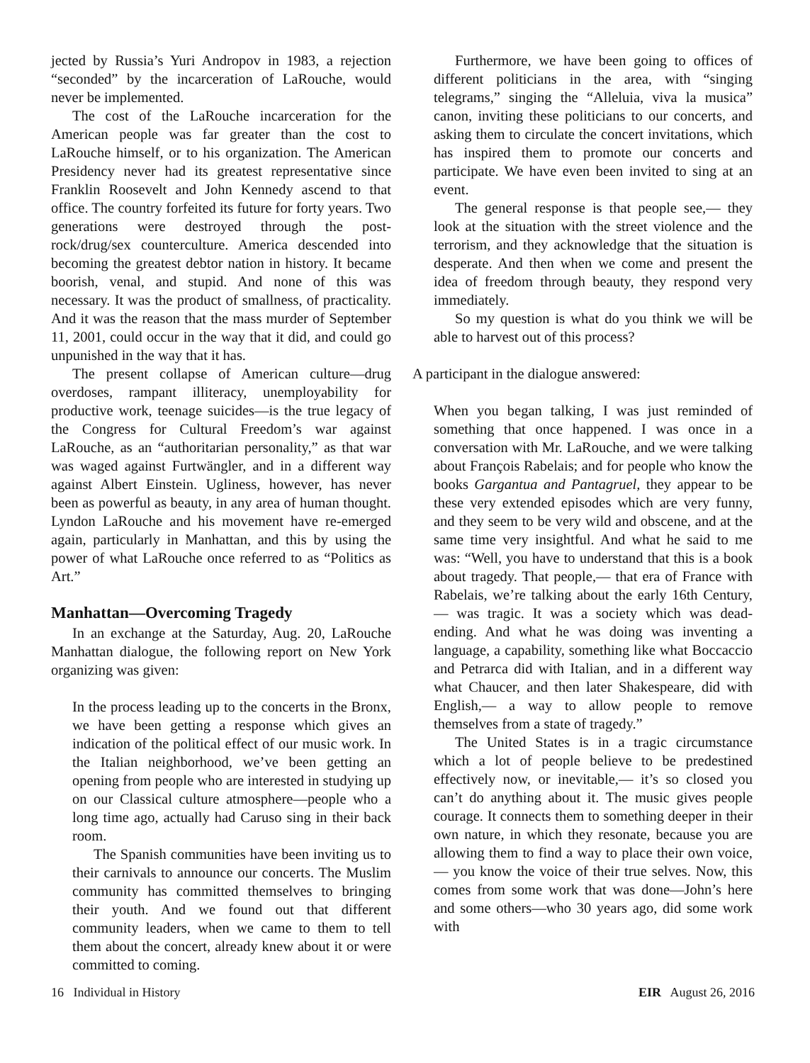jected by Russia’s Yuri Andropov in 1983, a rejection “seconded” by the incarceration of LaRouche, would never be implemented.
The cost of the LaRouche incarceration for the American people was far greater than the cost to LaRouche himself, or to his organization. The American Presidency never had its greatest representative since Franklin Roosevelt and John Kennedy ascend to that office. The country forfeited its future for forty years. Two generations were destroyed through the post-rock/drug/sex counterculture. America descended into becoming the greatest debtor nation in history. It became boorish, venal, and stupid. And none of this was necessary. It was the product of smallness, of practicality. And it was the reason that the mass murder of September 11, 2001, could occur in the way that it did, and could go unpunished in the way that it has.
The present collapse of American culture—drug overdoses, rampant illiteracy, unemployability for productive work, teenage suicides—is the true legacy of the Congress for Cultural Freedom’s war against LaRouche, as an “authoritarian personality,” as that war was waged against Furtwängler, and in a different way against Albert Einstein. Ugliness, however, has never been as powerful as beauty, in any area of human thought. Lyndon LaRouche and his movement have re-emerged again, particularly in Manhattan, and this by using the power of what LaRouche once referred to as “Politics as Art.”
Manhattan—Overcoming Tragedy
In an exchange at the Saturday, Aug. 20, LaRouche Manhattan dialogue, the following report on New York organizing was given:
In the process leading up to the concerts in the Bronx, we have been getting a response which gives an indication of the political effect of our music work. In the Italian neighborhood, we’ve been getting an opening from people who are interested in studying up on our Classical culture atmosphere—people who a long time ago, actually had Caruso sing in their back room.
The Spanish communities have been inviting us to their carnivals to announce our concerts. The Muslim community has committed themselves to bringing their youth. And we found out that different community leaders, when we came to them to tell them about the concert, already knew about it or were committed to coming.
Furthermore, we have been going to offices of different politicians in the area, with “singing telegrams,” singing the “Alleluia, viva la musica” canon, inviting these politicians to our concerts, and asking them to circulate the concert invitations, which has inspired them to promote our concerts and participate. We have even been invited to sing at an event.
The general response is that people see,— they look at the situation with the street violence and the terrorism, and they acknowledge that the situation is desperate. And then when we come and present the idea of freedom through beauty, they respond very immediately.
So my question is what do you think we will be able to harvest out of this process?
A participant in the dialogue answered:
When you began talking, I was just reminded of something that once happened. I was once in a conversation with Mr. LaRouche, and we were talking about François Rabelais; and for people who know the books Gargantua and Pantagruel, they appear to be these very extended episodes which are very funny, and they seem to be very wild and obscene, and at the same time very insightful. And what he said to me was: “Well, you have to understand that this is a book about tragedy. That people,— that era of France with Rabelais, we’re talking about the early 16th Century,— was tragic. It was a society which was dead-ending. And what he was doing was inventing a language, a capability, something like what Boccaccio and Petrarca did with Italian, and in a different way what Chaucer, and then later Shakespeare, did with English,— a way to allow people to remove themselves from a state of tragedy.”
The United States is in a tragic circumstance which a lot of people believe to be predestined effectively now, or inevitable,— it’s so closed you can’t do anything about it. The music gives people courage. It connects them to something deeper in their own nature, in which they resonate, because you are allowing them to find a way to place their own voice,— you know the voice of their true selves. Now, this comes from some work that was done—John’s here and some others—who 30 years ago, did some work with
16 Individual in History EIR August 26, 2016